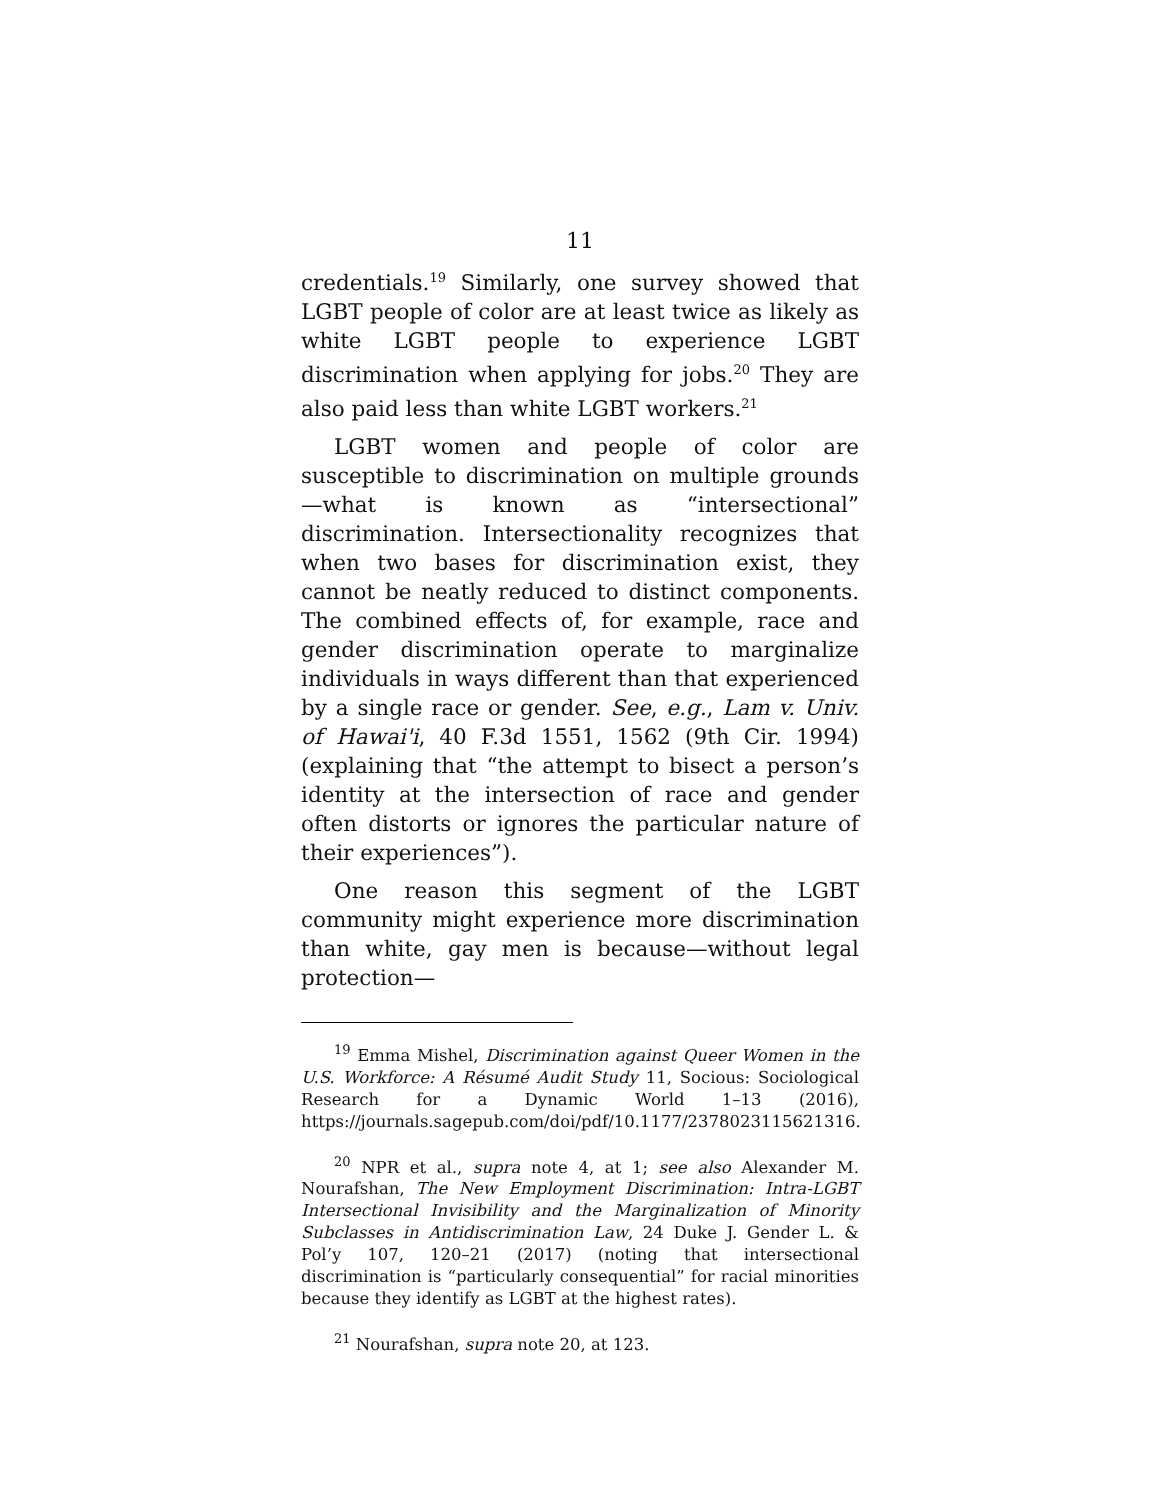11
credentials.<sup>19</sup> Similarly, one survey showed that LGBT people of color are at least twice as likely as white LGBT people to experience LGBT discrimination when applying for jobs.<sup>20</sup> They are also paid less than white LGBT workers.<sup>21</sup>
LGBT women and people of color are susceptible to discrimination on multiple grounds—what is known as “intersectional” discrimination. Intersectionality recognizes that when two bases for discrimination exist, they cannot be neatly reduced to distinct components. The combined effects of, for example, race and gender discrimination operate to marginalize individuals in ways different than that experienced by a single race or gender. See, e.g., Lam v. Univ. of Hawai'i, 40 F.3d 1551, 1562 (9th Cir. 1994) (explaining that “the attempt to bisect a person’s identity at the intersection of race and gender often distorts or ignores the particular nature of their experiences”).
One reason this segment of the LGBT community might experience more discrimination than white, gay men is because—without legal protection—
<sup>19</sup> Emma Mishel, Discrimination against Queer Women in the U.S. Workforce: A Résumé Audit Study 11, Socious: Sociological Research for a Dynamic World 1–13 (2016), https://journals.sagepub.com/doi/pdf/10.1177/2378023115621316.
<sup>20</sup> NPR et al., supra note 4, at 1; see also Alexander M. Nourafshan, The New Employment Discrimination: Intra-LGBT Intersectional Invisibility and the Marginalization of Minority Subclasses in Antidiscrimination Law, 24 Duke J. Gender L. & Pol’y 107, 120–21 (2017) (noting that intersectional discrimination is “particularly consequential” for racial minorities because they identify as LGBT at the highest rates).
<sup>21</sup> Nourafshan, supra note 20, at 123.